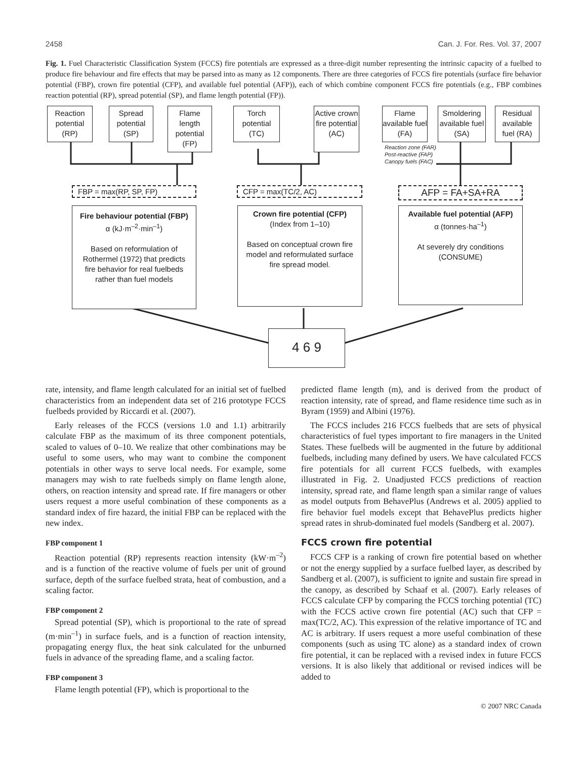2458 Can. J. For. Res. Vol. 37, 2007
Fig. 1. Fuel Characteristic Classification System (FCCS) fire potentials are expressed as a three-digit number representing the intrinsic capacity of a fuelbed to produce fire behaviour and fire effects that may be parsed into as many as 12 components. There are three categories of FCCS fire potentials (surface fire behavior potential (FBP), crown fire potential (CFP), and available fuel potential (AFP)), each of which combine component FCCS fire potentials (e.g., FBP combines reaction potential (RP), spread potential (SP), and flame length potential (FP)).
Reaction potential (RP)
Spread potential (SP)
Flame length potential (FP)
Torch potential (TC)
Active crown fire potential (AC)
Flame available fuel (FA)
Smoldering available fuel (SA)
Residual available fuel (RA)
Reaction zone (FAR)
Post-reactive (FAP)
Canopy fuels (FAC)
FBP = max(RP, SP, FP) CFP = max(TC/2, AC) AFP = FA+SA+RA
Fire behaviour potential (FBP)
α (kJ·m<sup>–2</sup>·min<sup>–1</sup>)
Based on reformulation of Rothermel (1972) that predicts fire behavior for real fuelbeds rather than fuel models
Crown fire potential (CFP)
(Index from 1–10)
Based on conceptual crown fire model and reformulated surface fire spread model.
Available fuel potential (AFP)
α (tonnes·ha<sup>–1</sup>)
At severely dry conditions (CONSUME)
4 6 9
rate, intensity, and flame length calculated for an initial set of fuelbed characteristics from an independent data set of 216 prototype FCCS fuelbeds provided by Riccardi et al. (2007).
Early releases of the FCCS (versions 1.0 and 1.1) arbitrarily calculate FBP as the maximum of its three component potentials, scaled to values of 0–10. We realize that other combinations may be useful to some users, who may want to combine the component potentials in other ways to serve local needs. For example, some managers may wish to rate fuelbeds simply on flame length alone, others, on reaction intensity and spread rate. If fire managers or other users request a more useful combination of these components as a standard index of fire hazard, the initial FBP can be replaced with the new index.
FBP component 1
Reaction potential (RP) represents reaction intensity (kW·m<sup>–2</sup>) and is a function of the reactive volume of fuels per unit of ground surface, depth of the surface fuelbed strata, heat of combustion, and a scaling factor.
FBP component 2
Spread potential (SP), which is proportional to the rate of spread (m·min<sup>–1</sup>) in surface fuels, and is a function of reaction intensity, propagating energy flux, the heat sink calculated for the unburned fuels in advance of the spreading flame, and a scaling factor.
FBP component 3
Flame length potential (FP), which is proportional to the
predicted flame length (m), and is derived from the product of reaction intensity, rate of spread, and flame residence time such as in Byram (1959) and Albini (1976).
The FCCS includes 216 FCCS fuelbeds that are sets of physical characteristics of fuel types important to fire managers in the United States. These fuelbeds will be augmented in the future by additional fuelbeds, including many defined by users. We have calculated FCCS fire potentials for all current FCCS fuelbeds, with examples illustrated in Fig. 2. Unadjusted FCCS predictions of reaction intensity, spread rate, and flame length span a similar range of values as model outputs from BehavePlus (Andrews et al. 2005) applied to fire behavior fuel models except that BehavePlus predicts higher spread rates in shrub-dominated fuel models (Sandberg et al. 2007).
FCCS crown fire potential
FCCS CFP is a ranking of crown fire potential based on whether or not the energy supplied by a surface fuelbed layer, as described by Sandberg et al. (2007), is sufficient to ignite and sustain fire spread in the canopy, as described by Schaaf et al. (2007). Early releases of FCCS calculate CFP by comparing the FCCS torching potential (TC) with the FCCS active crown fire potential (AC) such that CFP = max(TC/2, AC). This expression of the relative importance of TC and AC is arbitrary. If users request a more useful combination of these components (such as using TC alone) as a standard index of crown fire potential, it can be replaced with a revised index in future FCCS versions. It is also likely that additional or revised indices will be added to
© 2007 NRC Canada